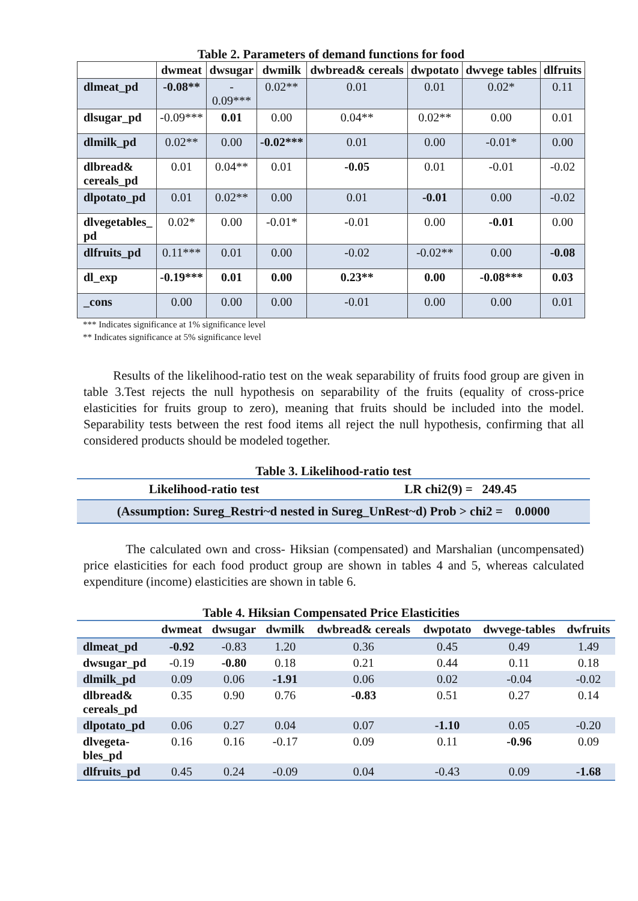Table 2. Parameters of demand functions for food
| | dwmeat | dwsugar | dwmilk | dwbread& cereals | dwpotato | dwvege tables | dlfruits |
| --- | --- | --- | --- | --- | --- | --- | --- |
| dlmeat_pd | -0.08** | - 0.09*** | 0.02** | 0.01 | 0.01 | 0.02* | 0.11 |
| dlsugar_pd | -0.09*** | 0.01 | 0.00 | 0.04** | 0.02** | 0.00 | 0.01 |
| dlmilk_pd | 0.02** | 0.00 | -0.02*** | 0.01 | 0.00 | -0.01* | 0.00 |
| dlbread& cereals_pd | 0.01 | 0.04** | 0.01 | -0.05 | 0.01 | -0.01 | -0.02 |
| dlpotato_pd | 0.01 | 0.02** | 0.00 | 0.01 | -0.01 | 0.00 | -0.02 |
| dlvegetables_ pd | 0.02* | 0.00 | -0.01* | -0.01 | 0.00 | -0.01 | 0.00 |
| dlfruits_pd | 0.11*** | 0.01 | 0.00 | -0.02 | -0.02** | 0.00 | -0.08 |
| dl_exp | -0.19*** | 0.01 | 0.00 | 0.23** | 0.00 | -0.08*** | 0.03 |
| _cons | 0.00 | 0.00 | 0.00 | -0.01 | 0.00 | 0.00 | 0.01 |
*** Indicates significance at 1% significance level
** Indicates significance at 5% significance level
Results of the likelihood-ratio test on the weak separability of fruits food group are given in table 3.Test rejects the null hypothesis on separability of the fruits (equality of cross-price elasticities for fruits group to zero), meaning that fruits should be included into the model. Separability tests between the rest food items all reject the null hypothesis, confirming that all considered products should be modeled together.
Table 3. Likelihood-ratio test
| Likelihood-ratio test | LR chi2(9) = 249.45 |
| (Assumption: Sureg_Restri~d nested in Sureg_UnRest~d) Prob > chi2 = 0.0000 | |
The calculated own and cross- Hiksian (compensated) and Marshalian (uncompensated) price elasticities for each food product group are shown in tables 4 and 5, whereas calculated expenditure (income) elasticities are shown in table 6.
Table 4. Hiksian Compensated Price Elasticities
| | dwmeat | dwsugar | dwmilk | dwbread& cereals | dwpotato | dwvege-tables | dwfruits |
| --- | --- | --- | --- | --- | --- | --- | --- |
| dlmeat_pd | -0.92 | -0.83 | 1.20 | 0.36 | 0.45 | 0.49 | 1.49 |
| dwsugar_pd | -0.19 | -0.80 | 0.18 | 0.21 | 0.44 | 0.11 | 0.18 |
| dlmilk_pd | 0.09 | 0.06 | -1.91 | 0.06 | 0.02 | -0.04 | -0.02 |
| dlbread& cereals_pd | 0.35 | 0.90 | 0.76 | -0.83 | 0.51 | 0.27 | 0.14 |
| dlpotato_pd | 0.06 | 0.27 | 0.04 | 0.07 | -1.10 | 0.05 | -0.20 |
| dlvegeta- bles_pd | 0.16 | 0.16 | -0.17 | 0.09 | 0.11 | -0.96 | 0.09 |
| dlfruits_pd | 0.45 | 0.24 | -0.09 | 0.04 | -0.43 | 0.09 | -1.68 |